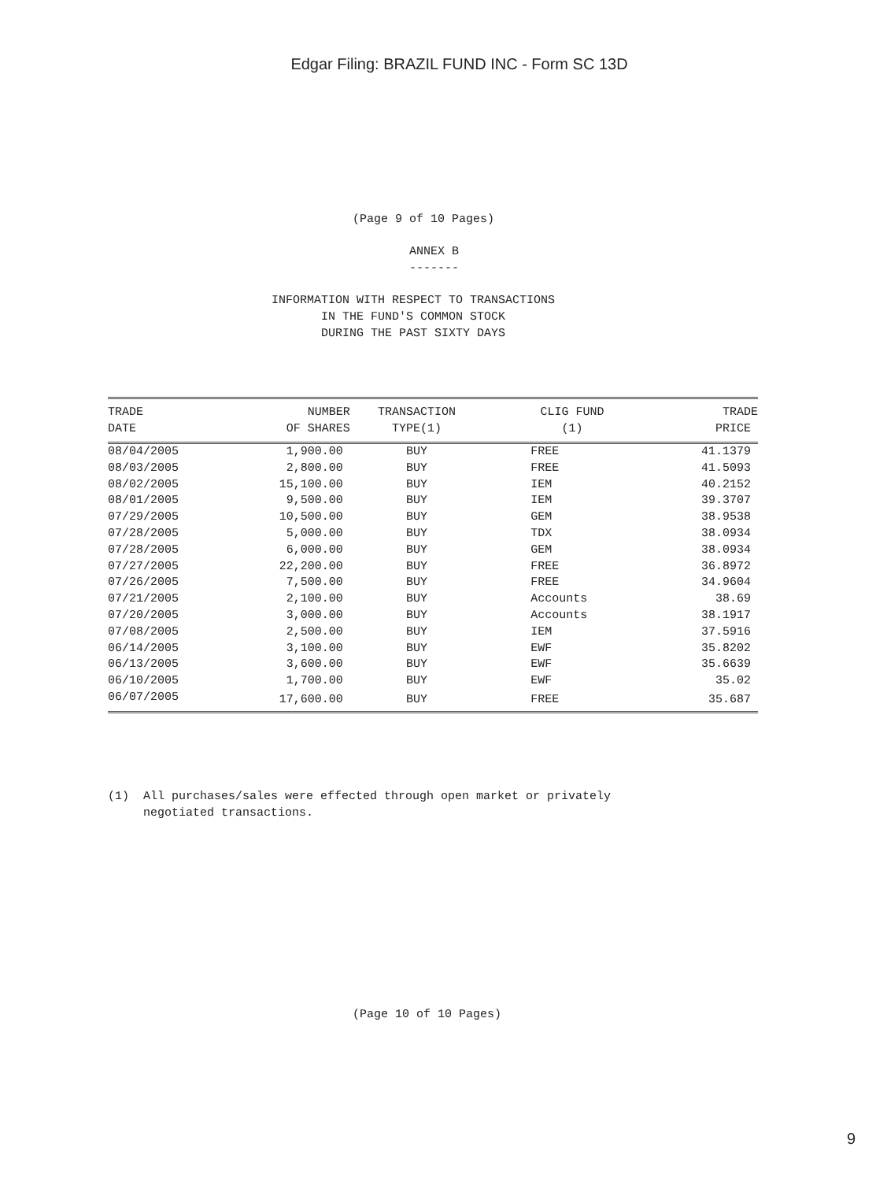Edgar Filing: BRAZIL FUND INC - Form SC 13D
(Page 9 of 10 Pages)
ANNEX B -------
INFORMATION WITH RESPECT TO TRANSACTIONS IN THE FUND'S COMMON STOCK DURING THE PAST SIXTY DAYS
| TRADE DATE | NUMBER OF SHARES | TRANSACTION TYPE(1) | CLIG FUND (1) | TRADE PRICE |
| --- | --- | --- | --- | --- |
| 08/04/2005 | 1,900.00 | BUY | FREE | 41.1379 |
| 08/03/2005 | 2,800.00 | BUY | FREE | 41.5093 |
| 08/02/2005 | 15,100.00 | BUY | IEM | 40.2152 |
| 08/01/2005 | 9,500.00 | BUY | IEM | 39.3707 |
| 07/29/2005 | 10,500.00 | BUY | GEM | 38.9538 |
| 07/28/2005 | 5,000.00 | BUY | TDX | 38.0934 |
| 07/28/2005 | 6,000.00 | BUY | GEM | 38.0934 |
| 07/27/2005 | 22,200.00 | BUY | FREE | 36.8972 |
| 07/26/2005 | 7,500.00 | BUY | FREE | 34.9604 |
| 07/21/2005 | 2,100.00 | BUY | Accounts | 38.69 |
| 07/20/2005 | 3,000.00 | BUY | Accounts | 38.1917 |
| 07/08/2005 | 2,500.00 | BUY | IEM | 37.5916 |
| 06/14/2005 | 3,100.00 | BUY | EWF | 35.8202 |
| 06/13/2005 | 3,600.00 | BUY | EWF | 35.6639 |
| 06/10/2005 | 1,700.00 | BUY | EWF | 35.02 |
| 06/07/2005 | 17,600.00 | BUY | FREE | 35.687 |
(1) All purchases/sales were effected through open market or privately negotiated transactions.
(Page 10 of 10 Pages)
9